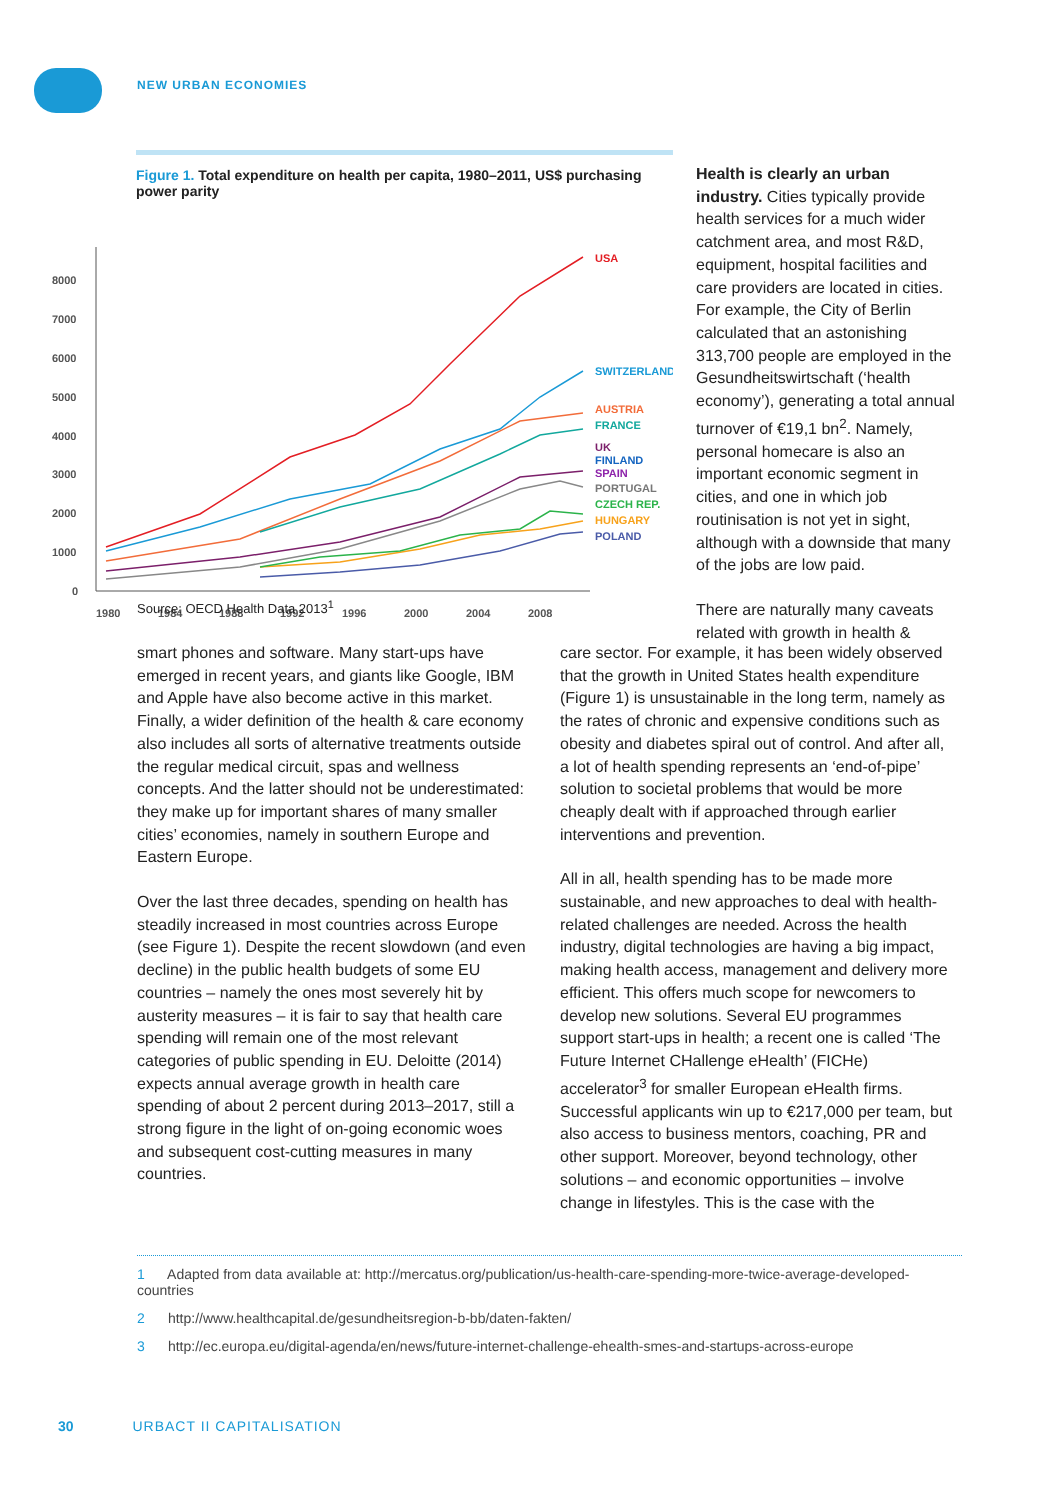NEW URBAN ECONOMIES
Figure 1. Total expenditure on health per capita, 1980–2011, US$ purchasing power parity
8000
7000
6000
5000
4000
3000
2000
1000
0
1980
1984
1988
1992
1996
2000
2004
2008
USA
SWITZERLAND
AUSTRIA
FRANCE
UK
FINLAND
SPAIN
PORTUGAL
CZECH REP.
HUNGARY
POLAND
Source: OECD Health Data 2013<sup>1</sup>
Health is clearly an urban industry. Cities typically provide health services for a much wider catchment area, and most R&D, equipment, hospital facilities and care providers are located in cities. For example, the City of Berlin calculated that an astonishing 313,700 people are employed in the Gesundheitswirtschaft (‘health economy’), generating a total annual turnover of €19,1 bn<sup>2</sup>. Namely, personal homecare is also an important economic segment in cities, and one in which job routinisation is not yet in sight, although with a downside that many of the jobs are low paid.
There are naturally many caveats related with growth in health &
smart phones and software. Many start-ups have emerged in recent years, and giants like Google, IBM and Apple have also become active in this market. Finally, a wider definition of the health & care economy also includes all sorts of alternative treatments outside the regular medical circuit, spas and wellness concepts. And the latter should not be underestimated: they make up for important shares of many smaller cities’ economies, namely in southern Europe and Eastern Europe.
Over the last three decades, spending on health has steadily increased in most countries across Europe (see Figure 1). Despite the recent slowdown (and even decline) in the public health budgets of some EU countries – namely the ones most severely hit by austerity measures – it is fair to say that health care spending will remain one of the most relevant categories of public spending in EU. Deloitte (2014) expects annual average growth in health care spending of about 2 percent during 2013–2017, still a strong figure in the light of on-going economic woes and subsequent cost-cutting measures in many countries.
care sector. For example, it has been widely observed that the growth in United States health expenditure (Figure 1) is unsustainable in the long term, namely as the rates of chronic and expensive conditions such as obesity and diabetes spiral out of control. And after all, a lot of health spending represents an ‘end-of-pipe’ solution to societal problems that would be more cheaply dealt with if approached through earlier interventions and prevention.
All in all, health spending has to be made more sustainable, and new approaches to deal with health-related challenges are needed. Across the health industry, digital technologies are having a big impact, making health access, management and delivery more efficient. This offers much scope for newcomers to develop new solutions. Several EU programmes support start-ups in health; a recent one is called ‘The Future Internet CHallenge eHealth’ (FICHe) accelerator<sup>3</sup> for smaller European eHealth firms. Successful applicants win up to €217,000 per team, but also access to business mentors, coaching, PR and other support. Moreover, beyond technology, other solutions – and economic opportunities – involve change in lifestyles. This is the case with the
1 Adapted from data available at: http://mercatus.org/publication/us-health-care-spending-more-twice-average-developed-countries
2 http://www.healthcapital.de/gesundheitsregion-b-bb/daten-fakten/
3 http://ec.europa.eu/digital-agenda/en/news/future-internet-challenge-ehealth-smes-and-startups-across-europe
30 URBACT II CAPITALISATION